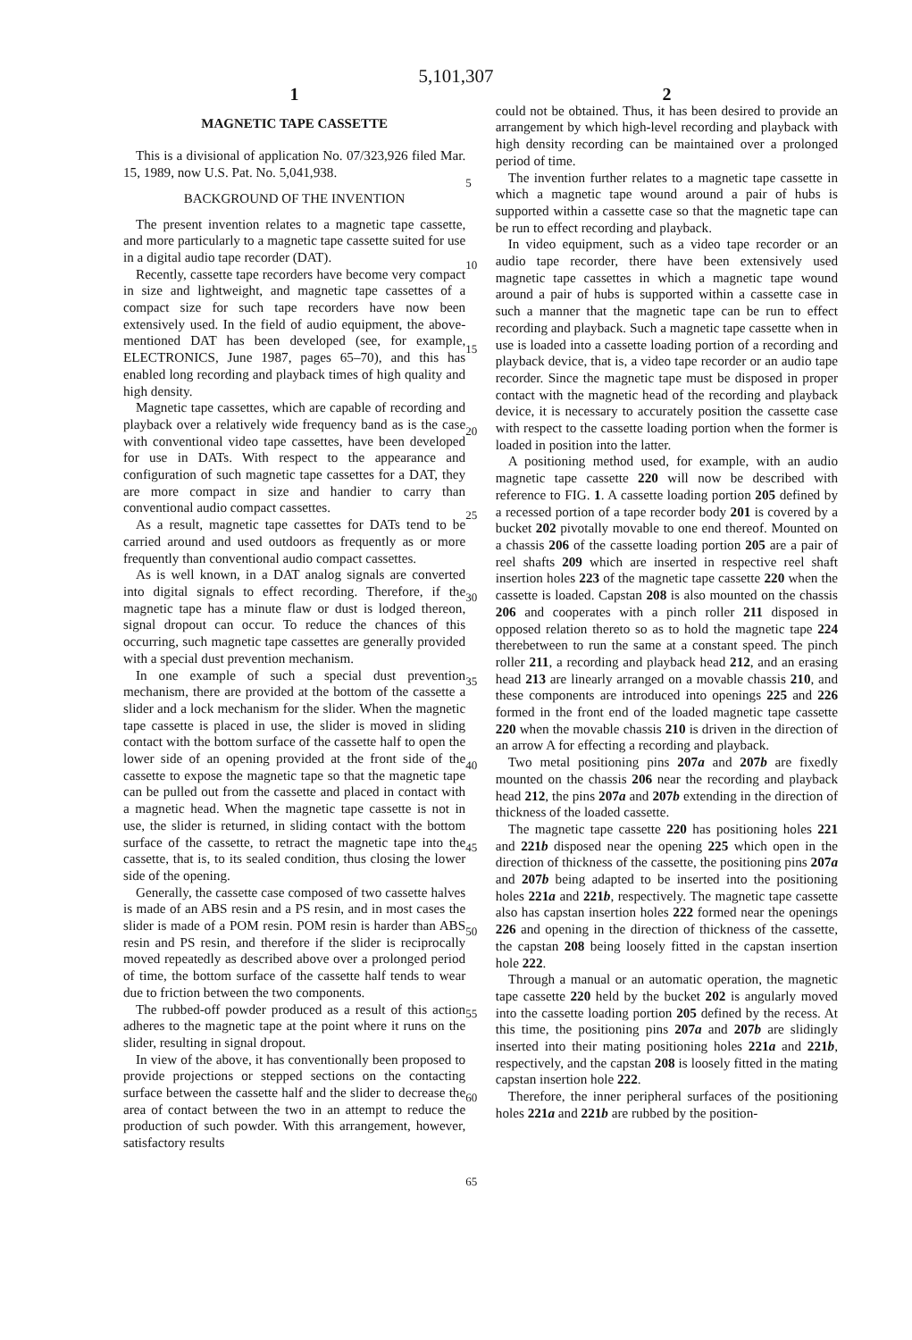5,101,307
1
MAGNETIC TAPE CASSETTE
This is a divisional of application No. 07/323,926 filed Mar. 15, 1989, now U.S. Pat. No. 5,041,938.
BACKGROUND OF THE INVENTION
The present invention relates to a magnetic tape cassette, and more particularly to a magnetic tape cassette suited for use in a digital audio tape recorder (DAT).
Recently, cassette tape recorders have become very compact in size and lightweight, and magnetic tape cassettes of a compact size for such tape recorders have now been extensively used. In the field of audio equipment, the above-mentioned DAT has been developed (see, for example, ELECTRONICS, June 1987, pages 65–70), and this has enabled long recording and playback times of high quality and high density.
Magnetic tape cassettes, which are capable of recording and playback over a relatively wide frequency band as is the case with conventional video tape cassettes, have been developed for use in DATs. With respect to the appearance and configuration of such magnetic tape cassettes for a DAT, they are more compact in size and handier to carry than conventional audio compact cassettes.
As a result, magnetic tape cassettes for DATs tend to be carried around and used outdoors as frequently as or more frequently than conventional audio compact cassettes.
As is well known, in a DAT analog signals are converted into digital signals to effect recording. Therefore, if the magnetic tape has a minute flaw or dust is lodged thereon, signal dropout can occur. To reduce the chances of this occurring, such magnetic tape cassettes are generally provided with a special dust prevention mechanism.
In one example of such a special dust prevention mechanism, there are provided at the bottom of the cassette a slider and a lock mechanism for the slider. When the magnetic tape cassette is placed in use, the slider is moved in sliding contact with the bottom surface of the cassette half to open the lower side of an opening provided at the front side of the cassette to expose the magnetic tape so that the magnetic tape can be pulled out from the cassette and placed in contact with a magnetic head. When the magnetic tape cassette is not in use, the slider is returned, in sliding contact with the bottom surface of the cassette, to retract the magnetic tape into the cassette, that is, to its sealed condition, thus closing the lower side of the opening.
Generally, the cassette case composed of two cassette halves is made of an ABS resin and a PS resin, and in most cases the slider is made of a POM resin. POM resin is harder than ABS resin and PS resin, and therefore if the slider is reciprocally moved repeatedly as described above over a prolonged period of time, the bottom surface of the cassette half tends to wear due to friction between the two components.
The rubbed-off powder produced as a result of this action adheres to the magnetic tape at the point where it runs on the slider, resulting in signal dropout.
In view of the above, it has conventionally been proposed to provide projections or stepped sections on the contacting surface between the cassette half and the slider to decrease the area of contact between the two in an attempt to reduce the production of such powder. With this arrangement, however, satisfactory results
5
10
15
20
25
30
35
40
45
50
55
60
65
2
could not be obtained. Thus, it has been desired to provide an arrangement by which high-level recording and playback with high density recording can be maintained over a prolonged period of time.
The invention further relates to a magnetic tape cassette in which a magnetic tape wound around a pair of hubs is supported within a cassette case so that the magnetic tape can be run to effect recording and playback.
In video equipment, such as a video tape recorder or an audio tape recorder, there have been extensively used magnetic tape cassettes in which a magnetic tape wound around a pair of hubs is supported within a cassette case in such a manner that the magnetic tape can be run to effect recording and playback. Such a magnetic tape cassette when in use is loaded into a cassette loading portion of a recording and playback device, that is, a video tape recorder or an audio tape recorder. Since the magnetic tape must be disposed in proper contact with the magnetic head of the recording and playback device, it is necessary to accurately position the cassette case with respect to the cassette loading portion when the former is loaded in position into the latter.
A positioning method used, for example, with an audio magnetic tape cassette 220 will now be described with reference to FIG. 1. A cassette loading portion 205 defined by a recessed portion of a tape recorder body 201 is covered by a bucket 202 pivotally movable to one end thereof. Mounted on a chassis 206 of the cassette loading portion 205 are a pair of reel shafts 209 which are inserted in respective reel shaft insertion holes 223 of the magnetic tape cassette 220 when the cassette is loaded. Capstan 208 is also mounted on the chassis 206 and cooperates with a pinch roller 211 disposed in opposed relation thereto so as to hold the magnetic tape 224 therebetween to run the same at a constant speed. The pinch roller 211, a recording and playback head 212, and an erasing head 213 are linearly arranged on a movable chassis 210, and these components are introduced into openings 225 and 226 formed in the front end of the loaded magnetic tape cassette 220 when the movable chassis 210 is driven in the direction of an arrow A for effecting a recording and playback.
Two metal positioning pins 207a and 207b are fixedly mounted on the chassis 206 near the recording and playback head 212, the pins 207a and 207b extending in the direction of thickness of the loaded cassette.
The magnetic tape cassette 220 has positioning holes 221 and 221b disposed near the opening 225 which open in the direction of thickness of the cassette, the positioning pins 207a and 207b being adapted to be inserted into the positioning holes 221a and 221b, respectively. The magnetic tape cassette also has capstan insertion holes 222 formed near the openings 226 and opening in the direction of thickness of the cassette, the capstan 208 being loosely fitted in the capstan insertion hole 222.
Through a manual or an automatic operation, the magnetic tape cassette 220 held by the bucket 202 is angularly moved into the cassette loading portion 205 defined by the recess. At this time, the positioning pins 207a and 207b are slidingly inserted into their mating positioning holes 221a and 221b, respectively, and the capstan 208 is loosely fitted in the mating capstan insertion hole 222.
Therefore, the inner peripheral surfaces of the positioning holes 221a and 221b are rubbed by the position-